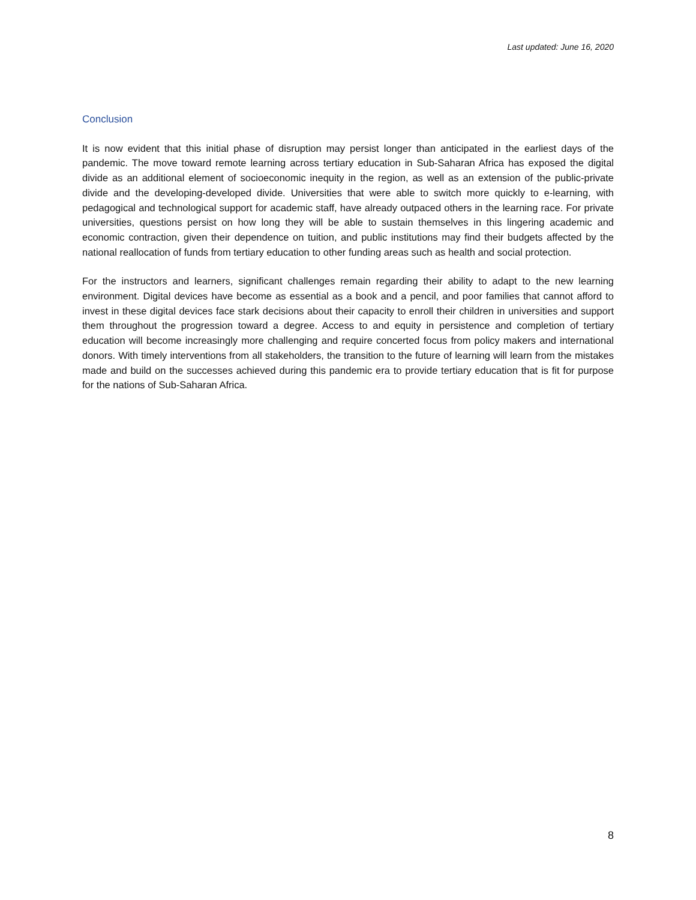Last updated: June 16, 2020
Conclusion
It is now evident that this initial phase of disruption may persist longer than anticipated in the earliest days of the pandemic. The move toward remote learning across tertiary education in Sub-Saharan Africa has exposed the digital divide as an additional element of socioeconomic inequity in the region, as well as an extension of the public-private divide and the developing-developed divide. Universities that were able to switch more quickly to e-learning, with pedagogical and technological support for academic staff, have already outpaced others in the learning race. For private universities, questions persist on how long they will be able to sustain themselves in this lingering academic and economic contraction, given their dependence on tuition, and public institutions may find their budgets affected by the national reallocation of funds from tertiary education to other funding areas such as health and social protection.
For the instructors and learners, significant challenges remain regarding their ability to adapt to the new learning environment. Digital devices have become as essential as a book and a pencil, and poor families that cannot afford to invest in these digital devices face stark decisions about their capacity to enroll their children in universities and support them throughout the progression toward a degree. Access to and equity in persistence and completion of tertiary education will become increasingly more challenging and require concerted focus from policy makers and international donors. With timely interventions from all stakeholders, the transition to the future of learning will learn from the mistakes made and build on the successes achieved during this pandemic era to provide tertiary education that is fit for purpose for the nations of Sub-Saharan Africa.
8